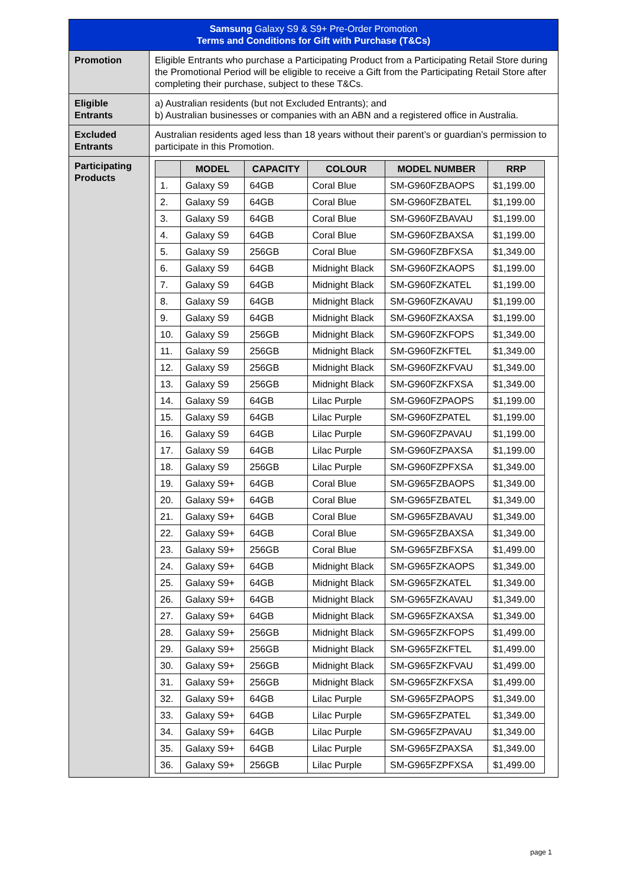| Samsung Galaxy S9 & S9+ Pre-Order Promotion Terms and Conditions for Gift with Purchase (T&Cs) | |
| Promotion | Eligible Entrants who purchase a Participating Product from a Participating Retail Store during the Promotional Period will be eligible to receive a Gift from the Participating Retail Store after completing their purchase, subject to these T&Cs. |
| Eligible Entrants | a) Australian residents (but not Excluded Entrants); and b) Australian businesses or companies with an ABN and a registered office in Australia. |
| Excluded Entrants | Australian residents aged less than 18 years without their parent’s or guardian’s permission to participate in this Promotion. |
| Participating Products | / / MODEL / CAPACITY / COLOUR / MODEL NUMBER / RRP / / --- / --- / --- / --- / --- / --- / / 1. / Galaxy S9 / 64GB / Coral Blue / SM-G960FZBAOPS / $1,199.00 / / 2. / Galaxy S9 / 64GB / Coral Blue / SM-G960FZBATEL / $1,199.00 / / 3. / Galaxy S9 / 64GB / Coral Blue / SM-G960FZBAVAU / $1,199.00 / / 4. / Galaxy S9 / 64GB / Coral Blue / SM-G960FZBAXSA / $1,199.00 / / 5. / Galaxy S9 / 256GB / Coral Blue / SM-G960FZBFXSA / $1,349.00 / / 6. / Galaxy S9 / 64GB / Midnight Black / SM-G960FZKAOPS / $1,199.00 / / 7. / Galaxy S9 / 64GB / Midnight Black / SM-G960FZKATEL / $1,199.00 / / 8. / Galaxy S9 / 64GB / Midnight Black / SM-G960FZKAVAU / $1,199.00 / / 9. / Galaxy S9 / 64GB / Midnight Black / SM-G960FZKAXSA / $1,199.00 / / 10. / Galaxy S9 / 256GB / Midnight Black / SM-G960FZKFOPS / $1,349.00 / / 11. / Galaxy S9 / 256GB / Midnight Black / SM-G960FZKFTEL / $1,349.00 / / 12. / Galaxy S9 / 256GB / Midnight Black / SM-G960FZKFVAU / $1,349.00 / / 13. / Galaxy S9 / 256GB / Midnight Black / SM-G960FZKFXSA / $1,349.00 / / 14. / Galaxy S9 / 64GB / Lilac Purple / SM-G960FZPAOPS / $1,199.00 / / 15. / Galaxy S9 / 64GB / Lilac Purple / SM-G960FZPATEL / $1,199.00 / / 16. / Galaxy S9 / 64GB / Lilac Purple / SM-G960FZPAVAU / $1,199.00 / / 17. / Galaxy S9 / 64GB / Lilac Purple / SM-G960FZPAXSA / $1,199.00 / / 18. / Galaxy S9 / 256GB / Lilac Purple / SM-G960FZPFXSA / $1,349.00 / / 19. / Galaxy S9+ / 64GB / Coral Blue / SM-G965FZBAOPS / $1,349.00 / / 20. / Galaxy S9+ / 64GB / Coral Blue / SM-G965FZBATEL / $1,349.00 / / 21. / Galaxy S9+ / 64GB / Coral Blue / SM-G965FZBAVAU / $1,349.00 / / 22. / Galaxy S9+ / 64GB / Coral Blue / SM-G965FZBAXSA / $1,349.00 / / 23. / Galaxy S9+ / 256GB / Coral Blue / SM-G965FZBFXSA / $1,499.00 / / 24. / Galaxy S9+ / 64GB / Midnight Black / SM-G965FZKAOPS / $1,349.00 / / 25. / Galaxy S9+ / 64GB / Midnight Black / SM-G965FZKATEL / $1,349.00 / / 26. / Galaxy S9+ / 64GB / Midnight Black / SM-G965FZKAVAU / $1,349.00 / / 27. / Galaxy S9+ / 64GB / Midnight Black / SM-G965FZKAXSA / $1,349.00 / / 28. / Galaxy S9+ / 256GB / Midnight Black / SM-G965FZKFOPS / $1,499.00 / / 29. / Galaxy S9+ / 256GB / Midnight Black / SM-G965FZKFTEL / $1,499.00 / / 30. / Galaxy S9+ / 256GB / Midnight Black / SM-G965FZKFVAU / $1,499.00 / / 31. / Galaxy S9+ / 256GB / Midnight Black / SM-G965FZKFXSA / $1,499.00 / / 32. / Galaxy S9+ / 64GB / Lilac Purple / SM-G965FZPAOPS / $1,349.00 / / 33. / Galaxy S9+ / 64GB / Lilac Purple / SM-G965FZPATEL / $1,349.00 / / 34. / Galaxy S9+ / 64GB / Lilac Purple / SM-G965FZPAVAU / $1,349.00 / / 35. / Galaxy S9+ / 64GB / Lilac Purple / SM-G965FZPAXSA / $1,349.00 / / 36. / Galaxy S9+ / 256GB / Lilac Purple / SM-G965FZPFXSA / $1,499.00 / |
page 1